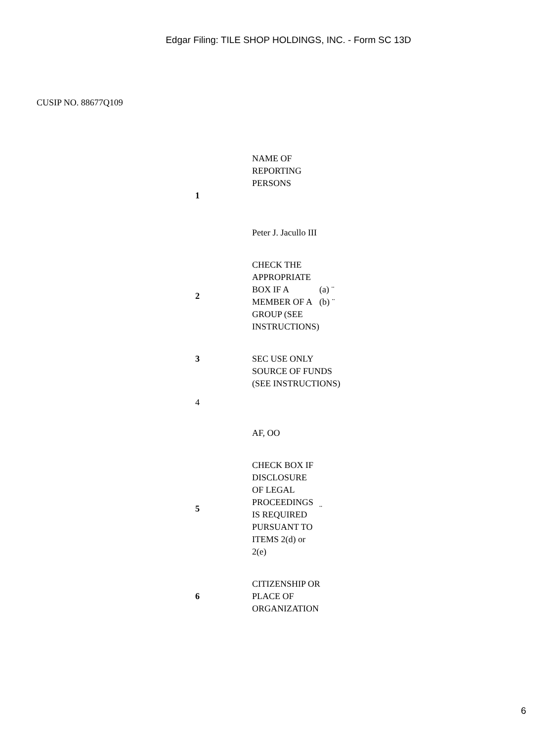Edgar Filing: TILE SHOP HOLDINGS, INC. - Form SC 13D
CUSIP NO. 88677Q109
| 1 | NAME OF REPORTING PERSONS Peter J. Jacullo III | |
| 2 | CHECK THE APPROPRIATE BOX IF A MEMBER OF A GROUP (SEE INSTRUCTIONS) | (a) ¨ (b) ¨ |
| 3 | SEC USE ONLY | |
| 4 | SOURCE OF FUNDS (SEE INSTRUCTIONS) AF, OO | |
| 5 | CHECK BOX IF DISCLOSURE OF LEGAL PROCEEDINGS IS REQUIRED PURSUANT TO ITEMS 2(d) or 2(e) | ¨ |
| 6 | CITIZENSHIP OR PLACE OF ORGANIZATION | |
6